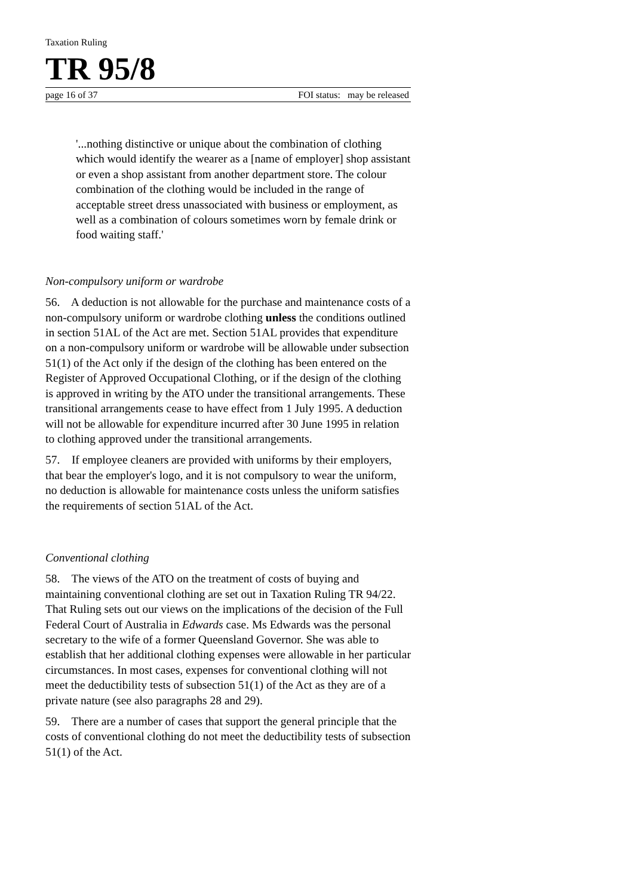Taxation Ruling
TR 95/8
page 16 of 37 FOI status: may be released
'...nothing distinctive or unique about the combination of clothing which would identify the wearer as a [name of employer] shop assistant or even a shop assistant from another department store. The colour combination of the clothing would be included in the range of acceptable street dress unassociated with business or employment, as well as a combination of colours sometimes worn by female drink or food waiting staff.'
Non-compulsory uniform or wardrobe
56. A deduction is not allowable for the purchase and maintenance costs of a non-compulsory uniform or wardrobe clothing unless the conditions outlined in section 51AL of the Act are met. Section 51AL provides that expenditure on a non-compulsory uniform or wardrobe will be allowable under subsection 51(1) of the Act only if the design of the clothing has been entered on the Register of Approved Occupational Clothing, or if the design of the clothing is approved in writing by the ATO under the transitional arrangements. These transitional arrangements cease to have effect from 1 July 1995. A deduction will not be allowable for expenditure incurred after 30 June 1995 in relation to clothing approved under the transitional arrangements.
57. If employee cleaners are provided with uniforms by their employers, that bear the employer's logo, and it is not compulsory to wear the uniform, no deduction is allowable for maintenance costs unless the uniform satisfies the requirements of section 51AL of the Act.
Conventional clothing
58. The views of the ATO on the treatment of costs of buying and maintaining conventional clothing are set out in Taxation Ruling TR 94/22. That Ruling sets out our views on the implications of the decision of the Full Federal Court of Australia in Edwards case. Ms Edwards was the personal secretary to the wife of a former Queensland Governor. She was able to establish that her additional clothing expenses were allowable in her particular circumstances. In most cases, expenses for conventional clothing will not meet the deductibility tests of subsection 51(1) of the Act as they are of a private nature (see also paragraphs 28 and 29).
59. There are a number of cases that support the general principle that the costs of conventional clothing do not meet the deductibility tests of subsection 51(1) of the Act.